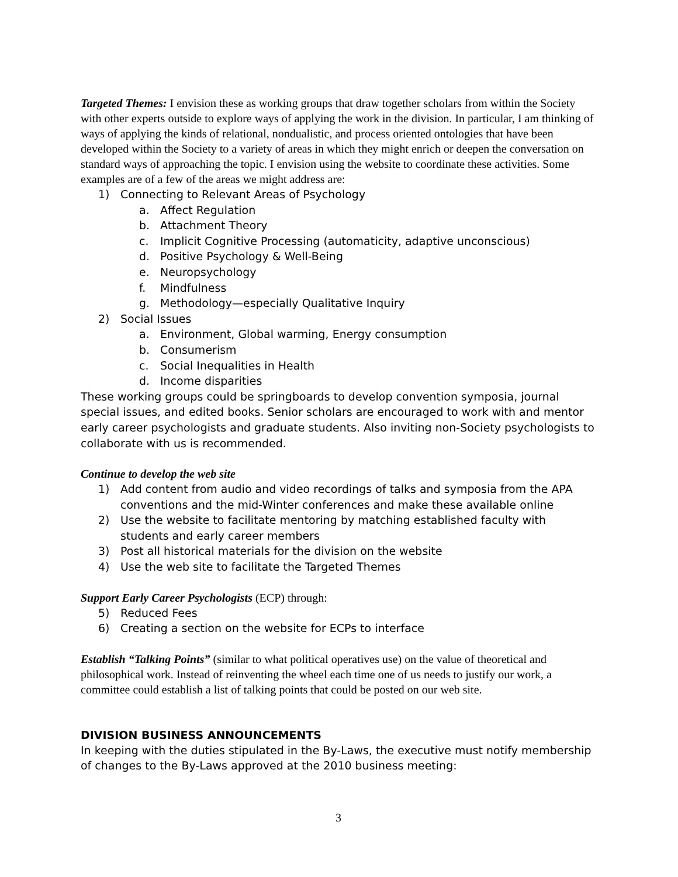Targeted Themes: I envision these as working groups that draw together scholars from within the Society with other experts outside to explore ways of applying the work in the division. In particular, I am thinking of ways of applying the kinds of relational, nondualistic, and process oriented ontologies that have been developed within the Society to a variety of areas in which they might enrich or deepen the conversation on standard ways of approaching the topic. I envision using the website to coordinate these activities. Some examples are of a few of the areas we might address are:
1) Connecting to Relevant Areas of Psychology
a. Affect Regulation
b. Attachment Theory
c. Implicit Cognitive Processing (automaticity, adaptive unconscious)
d. Positive Psychology & Well-Being
e. Neuropsychology
f. Mindfulness
g. Methodology—especially Qualitative Inquiry
2) Social Issues
a. Environment, Global warming, Energy consumption
b. Consumerism
c. Social Inequalities in Health
d. Income disparities
These working groups could be springboards to develop convention symposia, journal special issues, and edited books. Senior scholars are encouraged to work with and mentor early career psychologists and graduate students. Also inviting non-Society psychologists to collaborate with us is recommended.
Continue to develop the web site
1) Add content from audio and video recordings of talks and symposia from the APA conventions and the mid-Winter conferences and make these available online
2) Use the website to facilitate mentoring by matching established faculty with students and early career members
3) Post all historical materials for the division on the website
4) Use the web site to facilitate the Targeted Themes
Support Early Career Psychologists (ECP) through:
5) Reduced Fees
6) Creating a section on the website for ECPs to interface
Establish “Talking Points” (similar to what political operatives use) on the value of theoretical and philosophical work. Instead of reinventing the wheel each time one of us needs to justify our work, a committee could establish a list of talking points that could be posted on our web site.
DIVISION BUSINESS ANNOUNCEMENTS
In keeping with the duties stipulated in the By-Laws, the executive must notify membership of changes to the By-Laws approved at the 2010 business meeting:
3